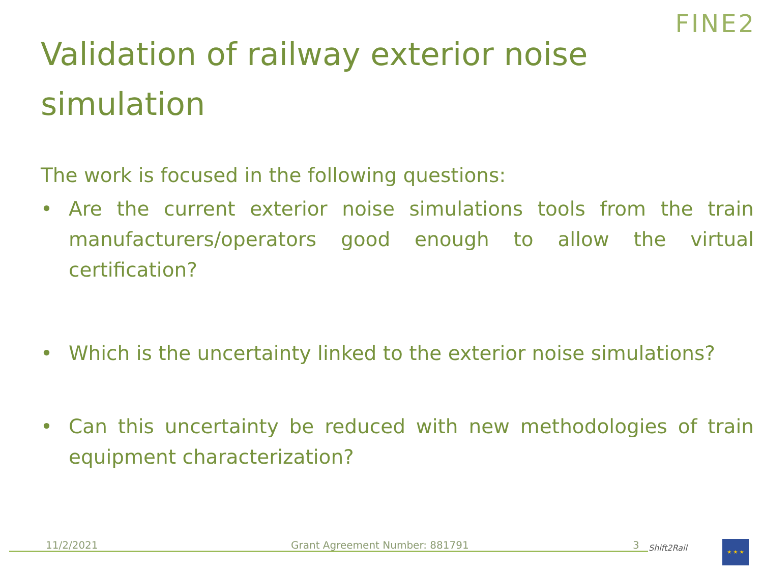FINE2
Validation of railway exterior noise simulation
The work is focused in the following questions:
• Are the current exterior noise simulations tools from the train manufacturers/operators good enough to allow the virtual certification?
• Which is the uncertainty linked to the exterior noise simulations?
• Can this uncertainty be reduced with new methodologies of train equipment characterization?
11/2/2021 Grant Agreement Number: 881791 3
Shift2Rail
★ ★ ★